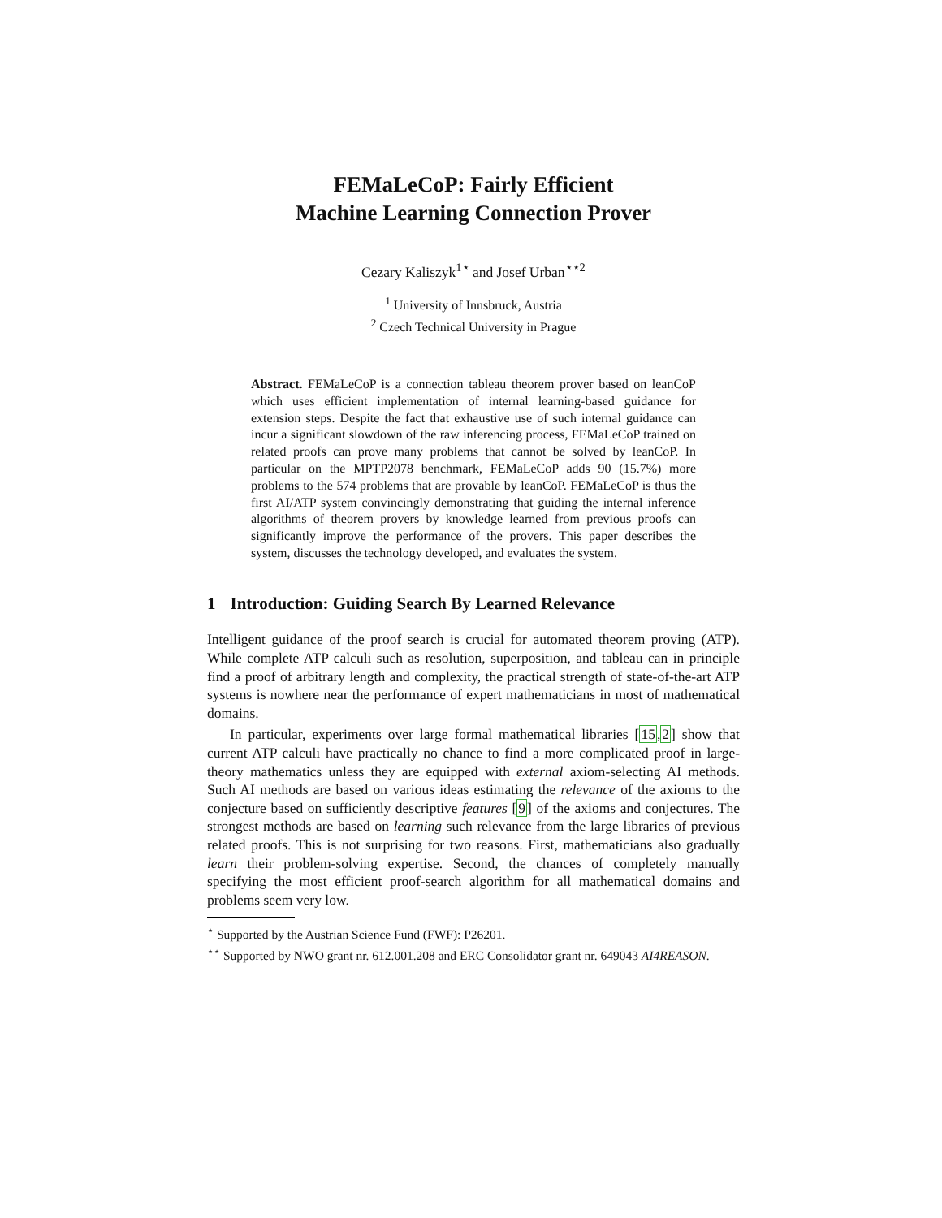FEMaLeCoP: Fairly Efficient
Machine Learning Connection Prover
Cezary Kaliszyk<sup>1⋆</sup> and Josef Urban<sup>⋆⋆2</sup>
<sup>1</sup> University of Innsbruck, Austria
<sup>2</sup> Czech Technical University in Prague
Abstract. FEMaLeCoP is a connection tableau theorem prover based on leanCoP which uses efficient implementation of internal learning-based guidance for extension steps. Despite the fact that exhaustive use of such internal guidance can incur a significant slowdown of the raw inferencing process, FEMaLeCoP trained on related proofs can prove many problems that cannot be solved by leanCoP. In particular on the MPTP2078 benchmark, FEMaLeCoP adds 90 (15.7%) more problems to the 574 problems that are provable by leanCoP. FEMaLeCoP is thus the first AI/ATP system convincingly demonstrating that guiding the internal inference algorithms of theorem provers by knowledge learned from previous proofs can significantly improve the performance of the provers. This paper describes the system, discusses the technology developed, and evaluates the system.
1 Introduction: Guiding Search By Learned Relevance
Intelligent guidance of the proof search is crucial for automated theorem proving (ATP). While complete ATP calculi such as resolution, superposition, and tableau can in principle find a proof of arbitrary length and complexity, the practical strength of state-of-the-art ATP systems is nowhere near the performance of expert mathematicians in most of mathematical domains.
In particular, experiments over large formal mathematical libraries [15,2] show that current ATP calculi have practically no chance to find a more complicated proof in large-theory mathematics unless they are equipped with external axiom-selecting AI methods. Such AI methods are based on various ideas estimating the relevance of the axioms to the conjecture based on sufficiently descriptive features [9] of the axioms and conjectures. The strongest methods are based on learning such relevance from the large libraries of previous related proofs. This is not surprising for two reasons. First, mathematicians also gradually learn their problem-solving expertise. Second, the chances of completely manually specifying the most efficient proof-search algorithm for all mathematical domains and problems seem very low.
<sup>⋆</sup> Supported by the Austrian Science Fund (FWF): P26201.
<sup>⋆⋆</sup> Supported by NWO grant nr. 612.001.208 and ERC Consolidator grant nr. 649043 AI4REASON.